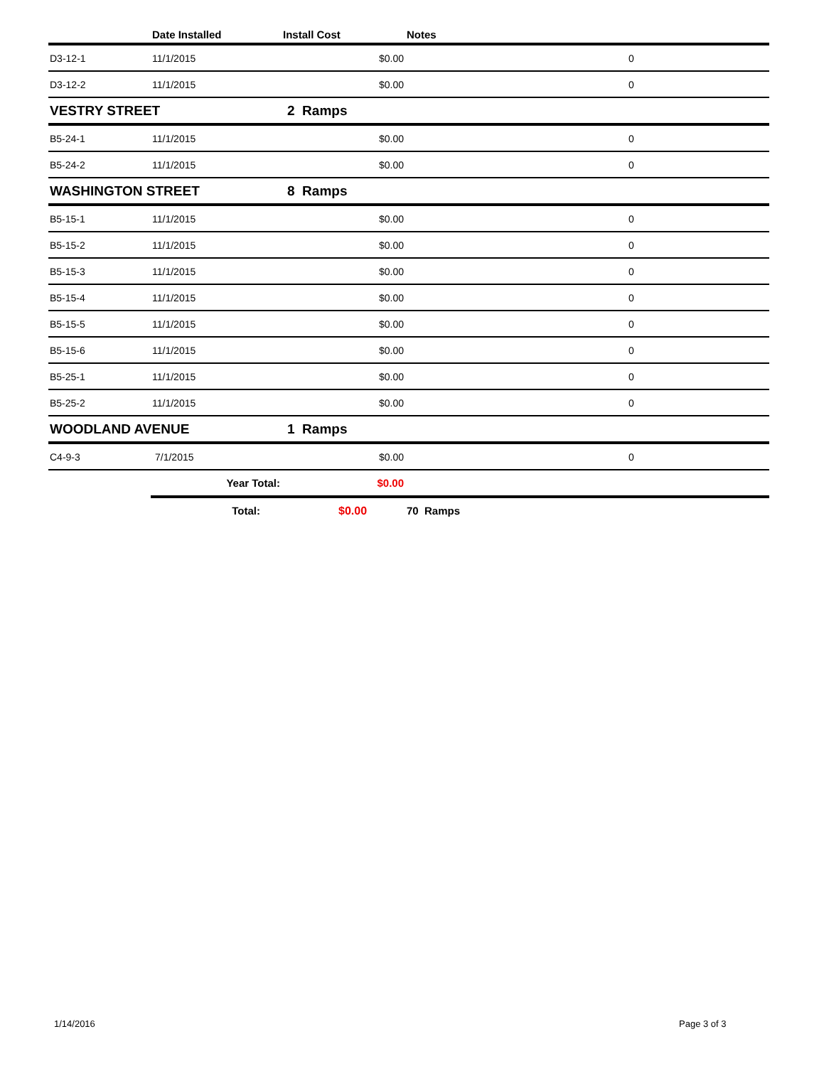| | Date Installed | Install Cost | Notes | |
| --- | --- | --- | --- | --- |
| D3-12-1 | 11/1/2015 | $0.00 | | 0 |
| D3-12-2 | 11/1/2015 | $0.00 | | 0 |
| VESTRY STREET | | 2 Ramps | | |
| B5-24-1 | 11/1/2015 | $0.00 | | 0 |
| B5-24-2 | 11/1/2015 | $0.00 | | 0 |
| WASHINGTON STREET | | 8 Ramps | | |
| B5-15-1 | 11/1/2015 | $0.00 | | 0 |
| B5-15-2 | 11/1/2015 | $0.00 | | 0 |
| B5-15-3 | 11/1/2015 | $0.00 | | 0 |
| B5-15-4 | 11/1/2015 | $0.00 | | 0 |
| B5-15-5 | 11/1/2015 | $0.00 | | 0 |
| B5-15-6 | 11/1/2015 | $0.00 | | 0 |
| B5-25-1 | 11/1/2015 | $0.00 | | 0 |
| B5-25-2 | 11/1/2015 | $0.00 | | 0 |
| WOODLAND AVENUE | | 1 Ramps | | |
| C4-9-3 | 7/1/2015 | $0.00 | | 0 |
| | Year Total: | $0.00 | | |
| | Total: | $0.00 | 70 Ramps | |
1/14/2016 Page 3 of 3